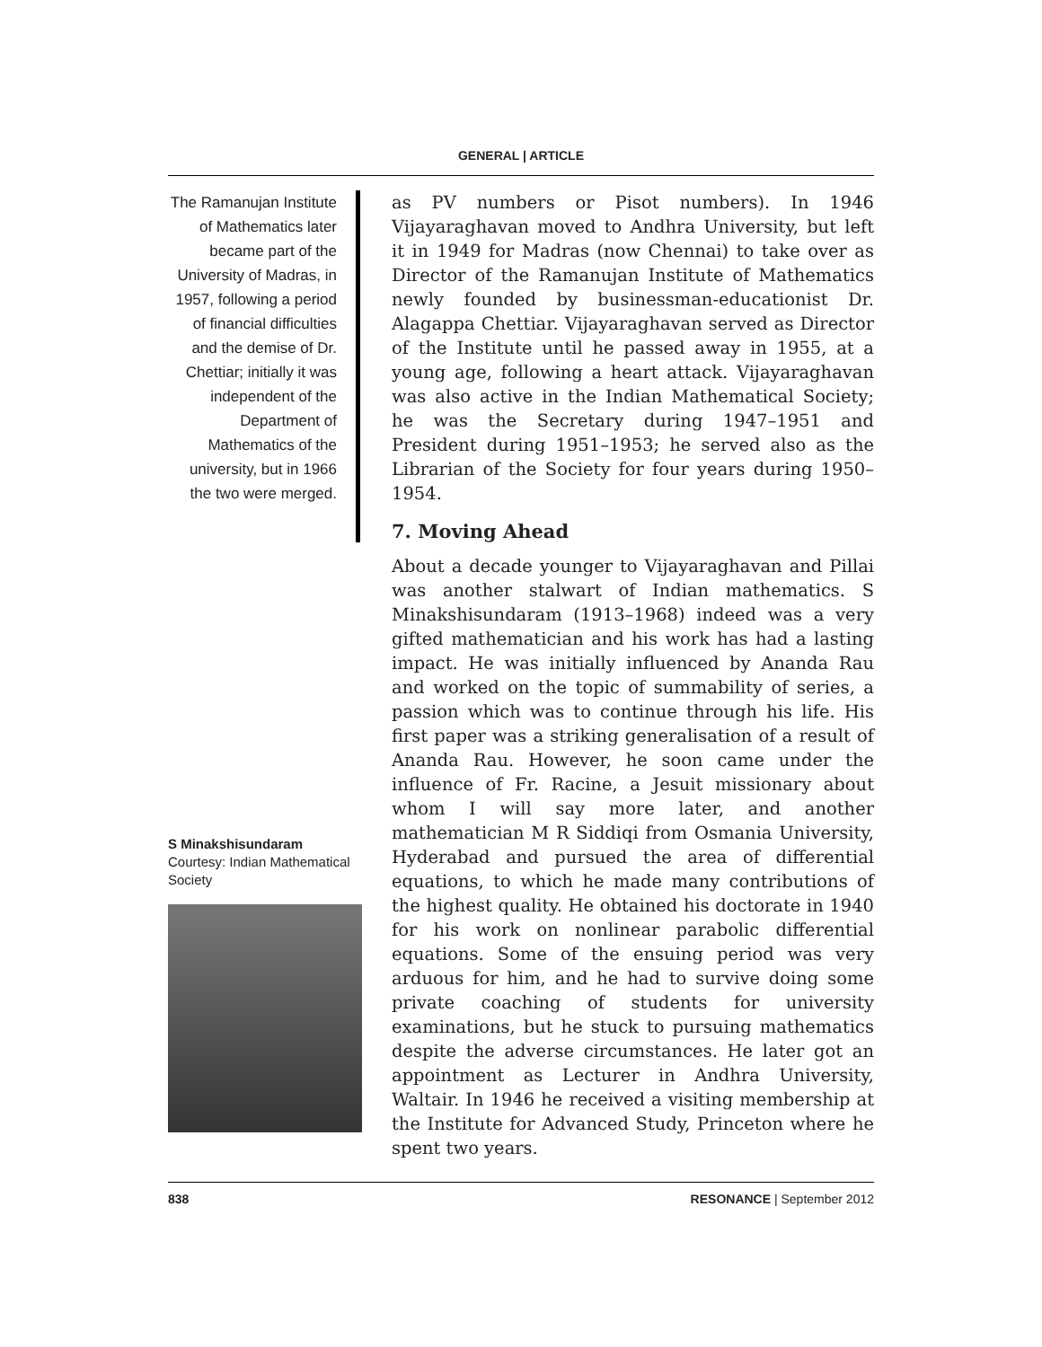GENERAL | ARTICLE
The Ramanujan Institute of Mathematics later became part of the University of Madras, in 1957, following a period of financial difficulties and the demise of Dr. Chettiar; initially it was independent of the Department of Mathematics of the university, but in 1966 the two were merged.
as PV numbers or Pisot numbers). In 1946 Vijayaraghavan moved to Andhra University, but left it in 1949 for Madras (now Chennai) to take over as Director of the Ramanujan Institute of Mathematics newly founded by businessman-educationist Dr. Alagappa Chettiar. Vijayaraghavan served as Director of the Institute until he passed away in 1955, at a young age, following a heart attack. Vijayaraghavan was also active in the Indian Mathematical Society; he was the Secretary during 1947–1951 and President during 1951–1953; he served also as the Librarian of the Society for four years during 1950–1954.
7. Moving Ahead
About a decade younger to Vijayaraghavan and Pillai was another stalwart of Indian mathematics. S Minakshisundaram (1913–1968) indeed was a very gifted mathematician and his work has had a lasting impact. He was initially influenced by Ananda Rau and worked on the topic of summability of series, a passion which was to continue through his life. His first paper was a striking generalisation of a result of Ananda Rau. However, he soon came under the influence of Fr. Racine, a Jesuit missionary about whom I will say more later, and another mathematician M R Siddiqi from Osmania University, Hyderabad and pursued the area of differential equations, to which he made many contributions of the highest quality. He obtained his doctorate in 1940 for his work on nonlinear parabolic differential equations. Some of the ensuing period was very arduous for him, and he had to survive doing some private coaching of students for university examinations, but he stuck to pursuing mathematics despite the adverse circumstances. He later got an appointment as Lecturer in Andhra University, Waltair. In 1946 he received a visiting membership at the Institute for Advanced Study, Princeton where he spent two years.
S Minakshisundaram
Courtesy: Indian Mathematical Society
838 RESONANCE | September 2012